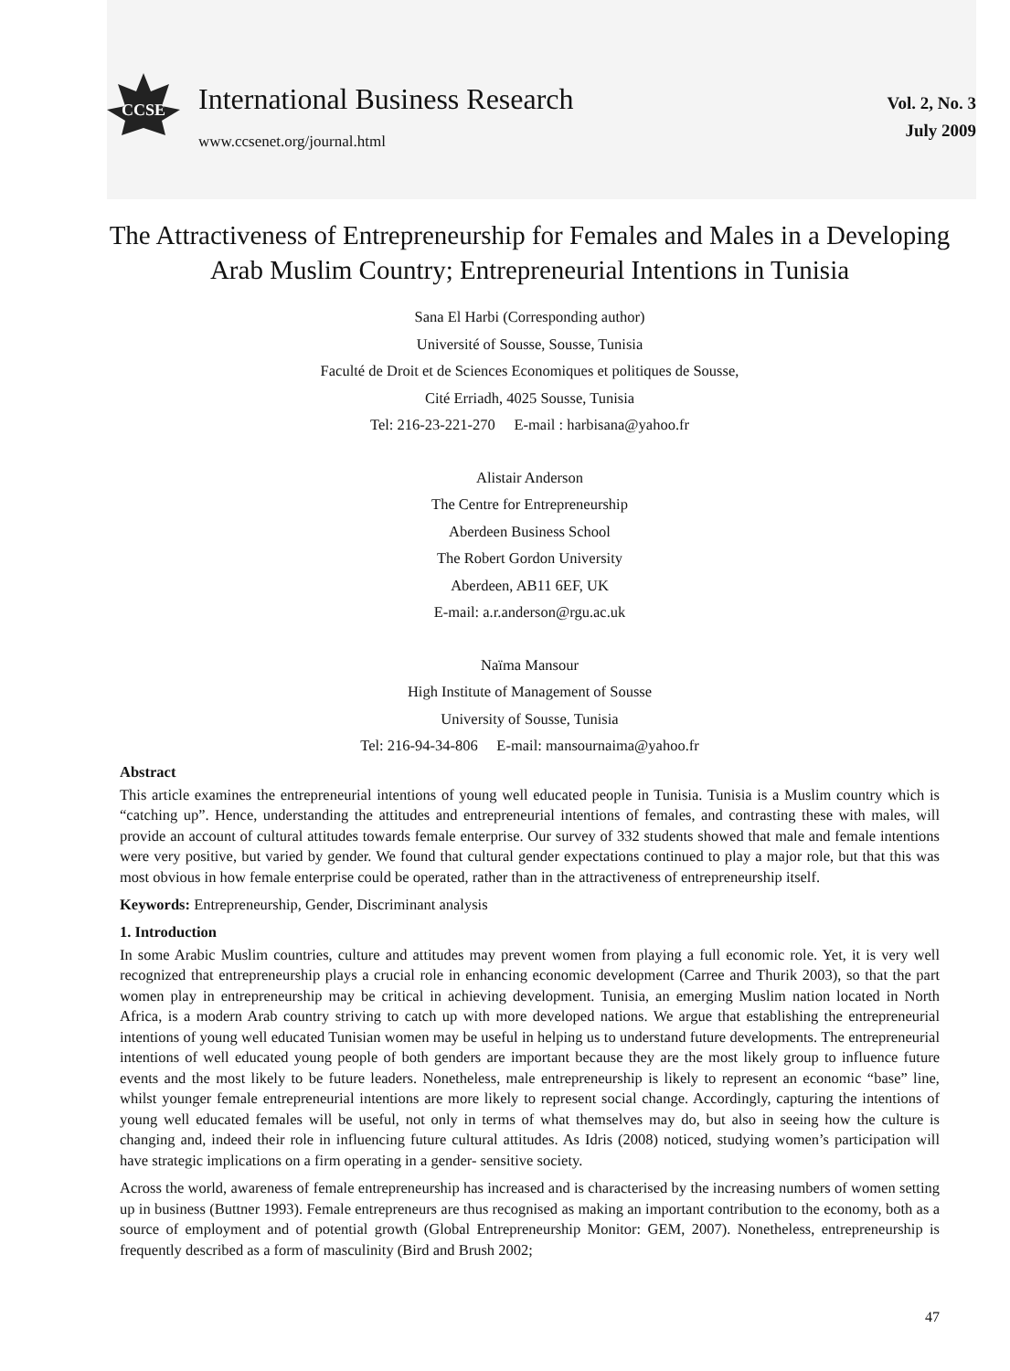CCSE
International Business Research
www.ccsenet.org/journal.html
Vol. 2, No. 3
July 2009
The Attractiveness of Entrepreneurship for Females and Males in a Developing Arab Muslim Country; Entrepreneurial Intentions in Tunisia
Sana El Harbi (Corresponding author)
Université of Sousse, Sousse, Tunisia
Faculté de Droit et de Sciences Economiques et politiques de Sousse,
Cité Erriadh, 4025 Sousse, Tunisia
Tel: 216-23-221-270 E-mail : harbisana@yahoo.fr
Alistair Anderson
The Centre for Entrepreneurship
Aberdeen Business School
The Robert Gordon University
Aberdeen, AB11 6EF, UK
E-mail: a.r.anderson@rgu.ac.uk
Naïma Mansour
High Institute of Management of Sousse
University of Sousse, Tunisia
Tel: 216-94-34-806 E-mail: mansournaima@yahoo.fr
Abstract
This article examines the entrepreneurial intentions of young well educated people in Tunisia. Tunisia is a Muslim country which is “catching up”. Hence, understanding the attitudes and entrepreneurial intentions of females, and contrasting these with males, will provide an account of cultural attitudes towards female enterprise. Our survey of 332 students showed that male and female intentions were very positive, but varied by gender. We found that cultural gender expectations continued to play a major role, but that this was most obvious in how female enterprise could be operated, rather than in the attractiveness of entrepreneurship itself.
Keywords: Entrepreneurship, Gender, Discriminant analysis
1. Introduction
In some Arabic Muslim countries, culture and attitudes may prevent women from playing a full economic role. Yet, it is very well recognized that entrepreneurship plays a crucial role in enhancing economic development (Carree and Thurik 2003), so that the part women play in entrepreneurship may be critical in achieving development. Tunisia, an emerging Muslim nation located in North Africa, is a modern Arab country striving to catch up with more developed nations. We argue that establishing the entrepreneurial intentions of young well educated Tunisian women may be useful in helping us to understand future developments. The entrepreneurial intentions of well educated young people of both genders are important because they are the most likely group to influence future events and the most likely to be future leaders. Nonetheless, male entrepreneurship is likely to represent an economic “base” line, whilst younger female entrepreneurial intentions are more likely to represent social change. Accordingly, capturing the intentions of young well educated females will be useful, not only in terms of what themselves may do, but also in seeing how the culture is changing and, indeed their role in influencing future cultural attitudes. As Idris (2008) noticed, studying women’s participation will have strategic implications on a firm operating in a gender- sensitive society.
Across the world, awareness of female entrepreneurship has increased and is characterised by the increasing numbers of women setting up in business (Buttner 1993). Female entrepreneurs are thus recognised as making an important contribution to the economy, both as a source of employment and of potential growth (Global Entrepreneurship Monitor: GEM, 2007). Nonetheless, entrepreneurship is frequently described as a form of masculinity (Bird and Brush 2002;
47